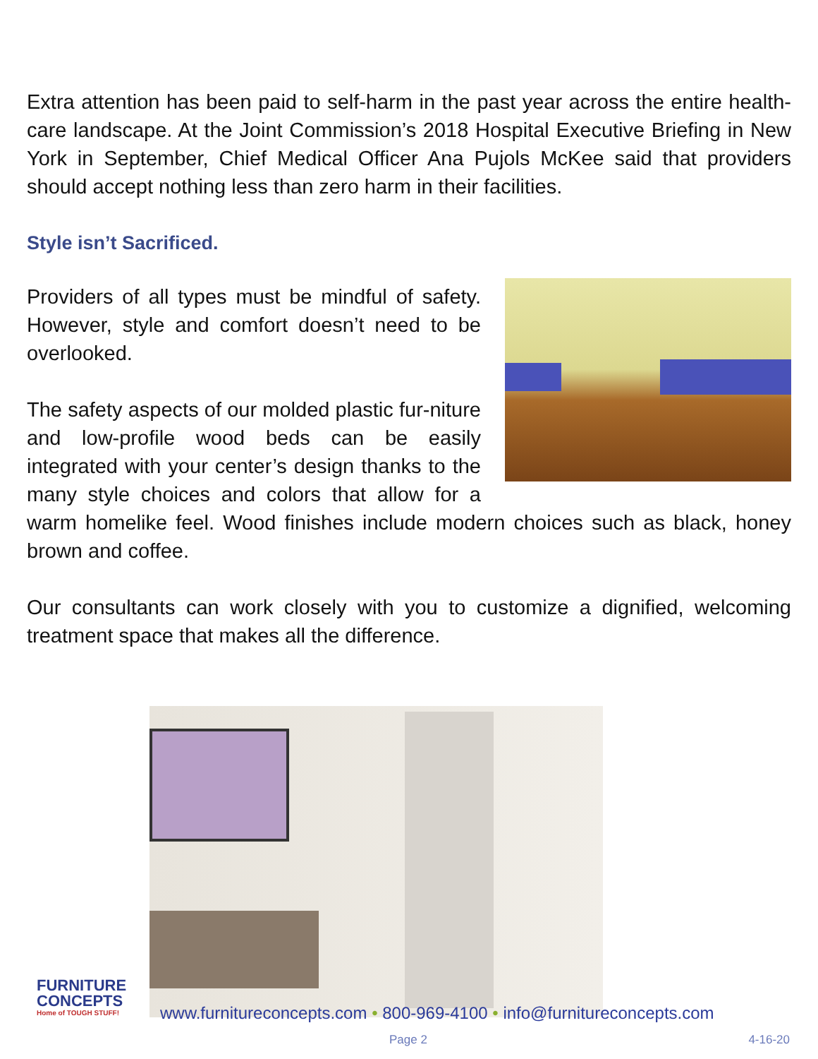Extra attention has been paid to self-harm in the past year across the entire health-care landscape. At the Joint Commission’s 2018 Hospital Executive Briefing in New York in September, Chief Medical Officer Ana Pujols McKee said that providers should accept nothing less than zero harm in their facilities.
Style isn’t Sacrificed.
Providers of all types must be mindful of safety. However, style and comfort doesn’t need to be overlooked.
The safety aspects of our molded plastic fur-niture and low-profile wood beds can be easily integrated with your center’s design thanks to the many style choices and colors that allow for a warm homelike feel. Wood finishes include modern choices such as black, honey brown and coffee.
Our consultants can work closely with you to customize a dignified, welcoming treatment space that makes all the difference.
FURNITURE
CONCEPTS
Home of TOUGH STUFF!
www.furnitureconcepts.com • 800-969-4100 • info@furnitureconcepts.com
Page 2 4-16-20